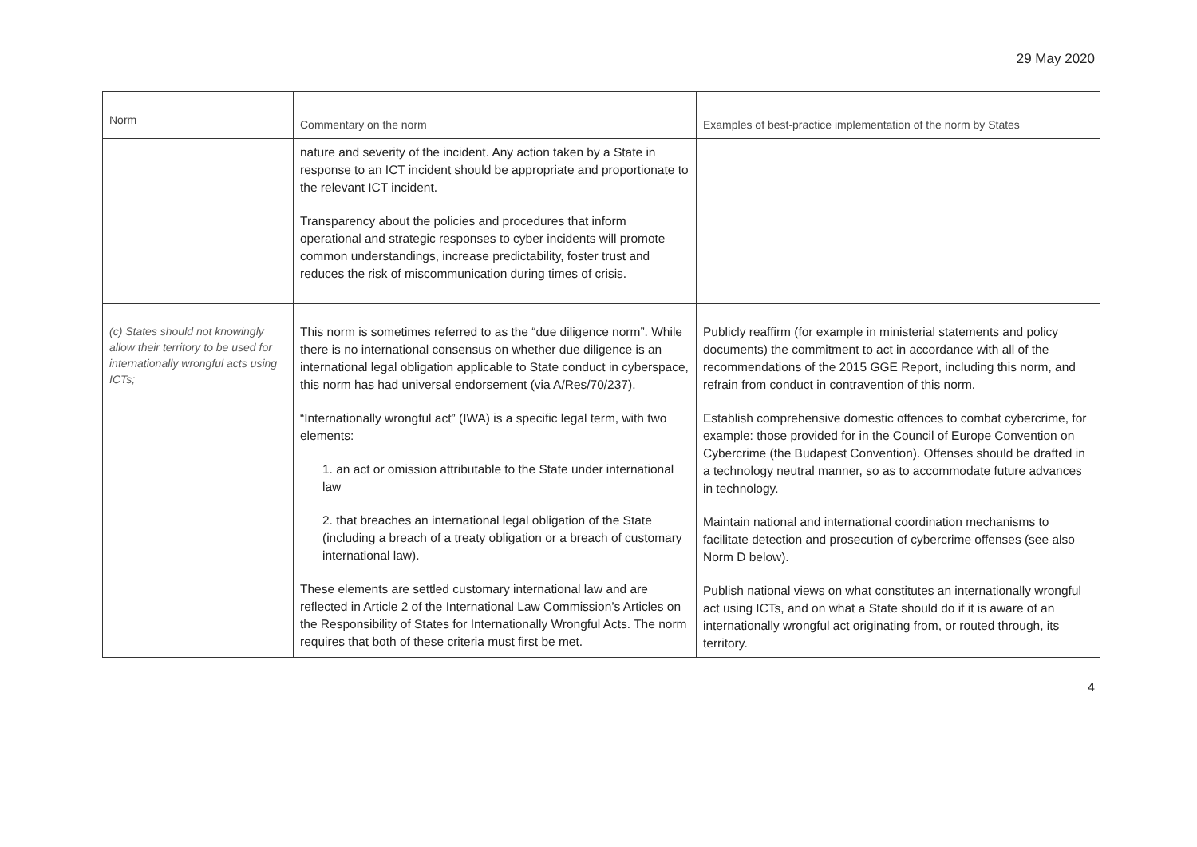29 May 2020
| Norm | Commentary on the norm | Examples of best-practice implementation of the norm by States |
| --- | --- | --- |
| | nature and severity of the incident. Any action taken by a State in response to an ICT incident should be appropriate and proportionate to the relevant ICT incident. Transparency about the policies and procedures that inform operational and strategic responses to cyber incidents will promote common understandings, increase predictability, foster trust and reduces the risk of miscommunication during times of crisis. | |
| (c) States should not knowingly allow their territory to be used for internationally wrongful acts using ICTs; | This norm is sometimes referred to as the “due diligence norm”. While there is no international consensus on whether due diligence is an international legal obligation applicable to State conduct in cyberspace, this norm has had universal endorsement (via A/Res/70/237). “Internationally wrongful act” (IWA) is a specific legal term, with two elements: 1. an act or omission attributable to the State under international law 2. that breaches an international legal obligation of the State (including a breach of a treaty obligation or a breach of customary international law). These elements are settled customary international law and are reflected in Article 2 of the International Law Commission’s Articles on the Responsibility of States for Internationally Wrongful Acts. The norm requires that both of these criteria must first be met. | Publicly reaffirm (for example in ministerial statements and policy documents) the commitment to act in accordance with all of the recommendations of the 2015 GGE Report, including this norm, and refrain from conduct in contravention of this norm. Establish comprehensive domestic offences to combat cybercrime, for example: those provided for in the Council of Europe Convention on Cybercrime (the Budapest Convention). Offenses should be drafted in a technology neutral manner, so as to accommodate future advances in technology. Maintain national and international coordination mechanisms to facilitate detection and prosecution of cybercrime offenses (see also Norm D below). Publish national views on what constitutes an internationally wrongful act using ICTs, and on what a State should do if it is aware of an internationally wrongful act originating from, or routed through, its territory. |
4